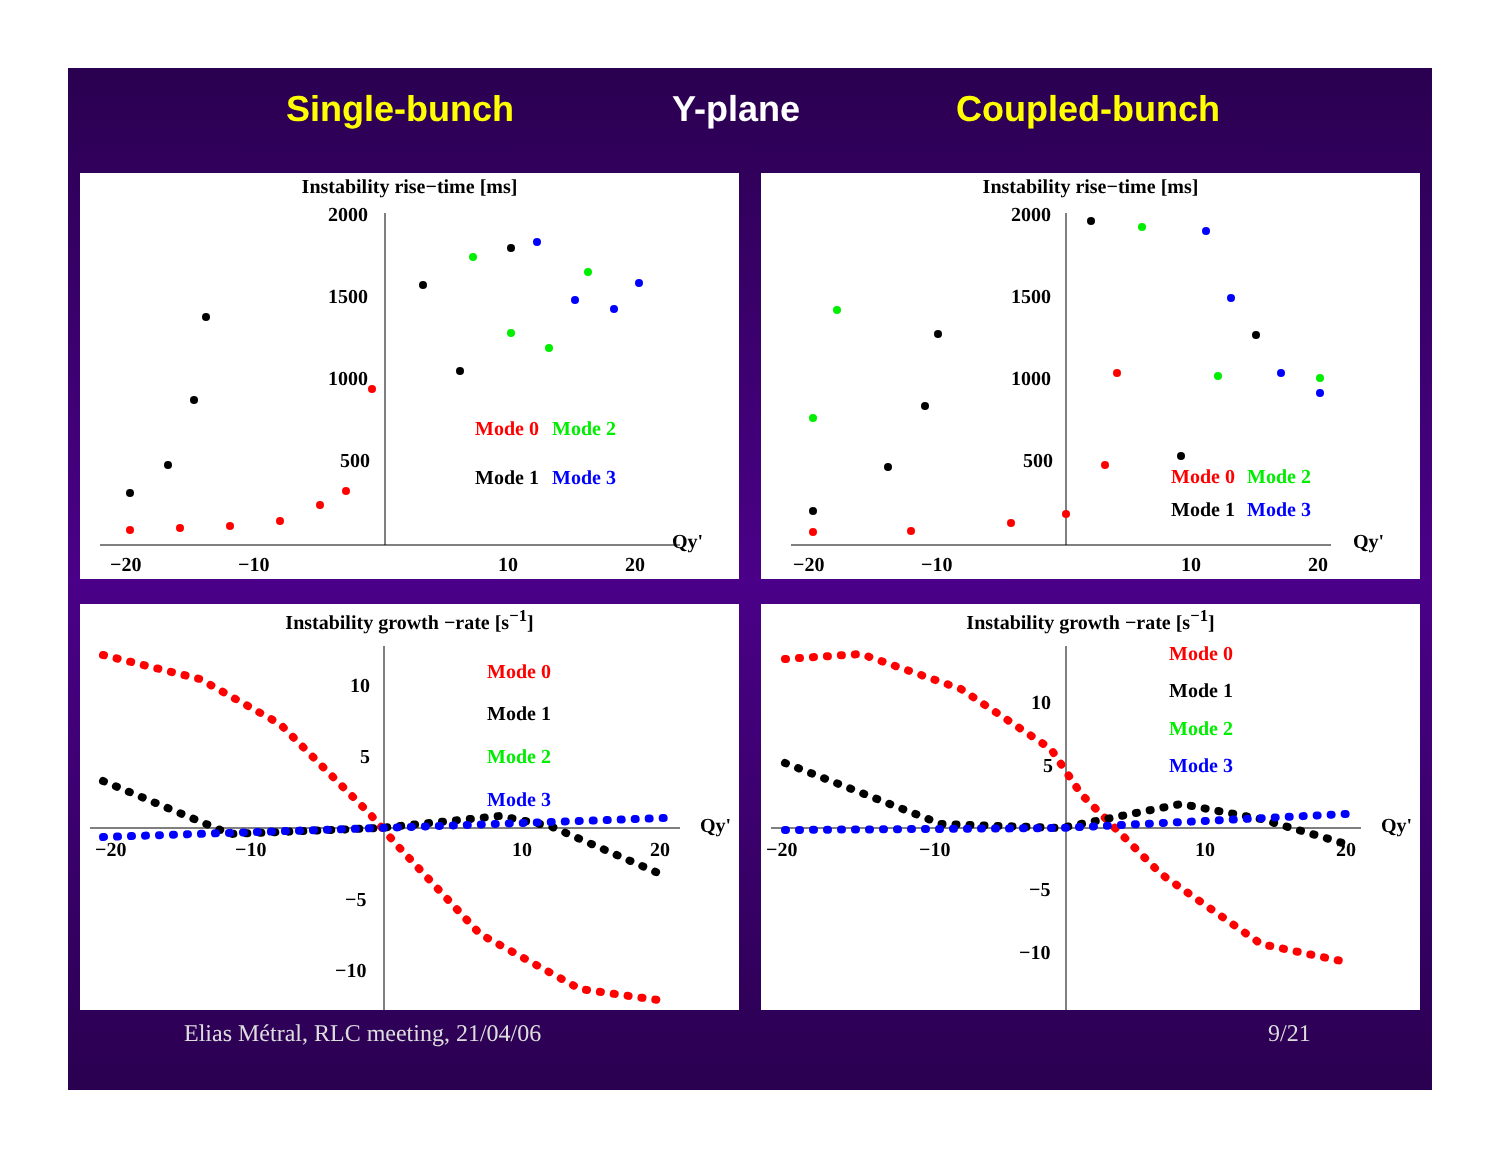Single-bunch Y-plane Coupled-bunch
Instability rise−time [ms]
2000
1500
1000
500
−20
−10
10
20
Qy'
Mode 0
Mode 2
Mode 1
Mode 3
Instability rise−time [ms]
2000
1500
1000
500
−20
−10
10
20
Qy'
Mode 0
Mode 2
Mode 1
Mode 3
Instability growth −rate [s<sup>−1</sup>]
10
5
−5
−10
−20
−10
10
20
Qy'
Mode 0
Mode 1
Mode 2
Mode 3
Instability growth −rate [s<sup>−1</sup>]
10
5
−5
−10
−20
−10
10
20
Qy'
Mode 0
Mode 1
Mode 2
Mode 3
Elias Métral, RLC meeting, 21/04/06
9/21